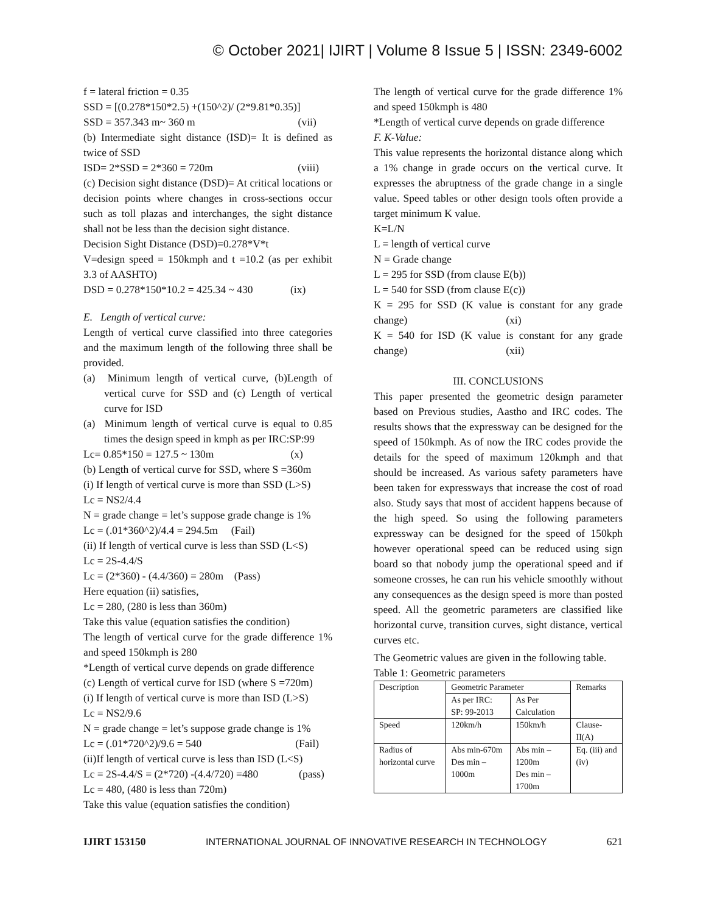© October 2021| IJIRT | Volume 8 Issue 5 | ISSN: 2349-6002
f = lateral friction = 0.35
SSD = [(0.278*150*2.5) +(150^2)/ (2*9.81*0.35)]
SSD = 357.343 m~ 360 m (vii)
(b) Intermediate sight distance (ISD)= It is defined as twice of SSD
ISD= 2*SSD = 2*360 = 720m (viii)
(c) Decision sight distance (DSD)= At critical locations or decision points where changes in cross-sections occur such as toll plazas and interchanges, the sight distance shall not be less than the decision sight distance.
Decision Sight Distance (DSD)=0.278*V*t
V=design speed = 150kmph and t =10.2 (as per exhibit 3.3 of AASHTO)
DSD = 0.278*150*10.2 = 425.34 ~ 430 (ix)
E. Length of vertical curve:
Length of vertical curve classified into three categories and the maximum length of the following three shall be provided.
(a) Minimum length of vertical curve, (b)Length of vertical curve for SSD and (c) Length of vertical curve for ISD
(a) Minimum length of vertical curve is equal to 0.85 times the design speed in kmph as per IRC:SP:99
Lc= 0.85*150 = 127.5 ~ 130m (x)
(b) Length of vertical curve for SSD, where S =360m
(i) If length of vertical curve is more than SSD (L>S)
Lc = NS2/4.4
N = grade change = let’s suppose grade change is 1%
Lc = (.01*360^2)/4.4 = 294.5m (Fail)
(ii) If length of vertical curve is less than SSD (L<S)
Lc = 2S-4.4/S
Lc = (2*360) - (4.4/360) = 280m (Pass)
Here equation (ii) satisfies,
Lc = 280, (280 is less than 360m)
Take this value (equation satisfies the condition)
The length of vertical curve for the grade difference 1% and speed 150kmph is 280
*Length of vertical curve depends on grade difference
(c) Length of vertical curve for ISD (where S =720m)
(i) If length of vertical curve is more than ISD (L>S)
Lc = NS2/9.6
N = grade change = let’s suppose grade change is 1%
Lc = (.01*720^2)/9.6 = 540 (Fail)
(ii)If length of vertical curve is less than ISD (L<S)
Lc = 2S-4.4/S = (2*720) -(4.4/720) =480 (pass)
Lc = 480, (480 is less than 720m)
Take this value (equation satisfies the condition)
The length of vertical curve for the grade difference 1% and speed 150kmph is 480
*Length of vertical curve depends on grade difference
F. K-Value:
This value represents the horizontal distance along which a 1% change in grade occurs on the vertical curve. It expresses the abruptness of the grade change in a single value. Speed tables or other design tools often provide a target minimum K value.
K=L/N
L = length of vertical curve
N = Grade change
L = 295 for SSD (from clause E(b))
L = 540 for SSD (from clause E(c))
K = 295 for SSD (K value is constant for any grade change) (xi)
K = 540 for ISD (K value is constant for any grade change) (xii)
III. CONCLUSIONS
This paper presented the geometric design parameter based on Previous studies, Aastho and IRC codes. The results shows that the expressway can be designed for the speed of 150kmph. As of now the IRC codes provide the details for the speed of maximum 120kmph and that should be increased. As various safety parameters have been taken for expressways that increase the cost of road also. Study says that most of accident happens because of the high speed. So using the following parameters expressway can be designed for the speed of 150kph however operational speed can be reduced using sign board so that nobody jump the operational speed and if someone crosses, he can run his vehicle smoothly without any consequences as the design speed is more than posted speed. All the geometric parameters are classified like horizontal curve, transition curves, sight distance, vertical curves etc.
The Geometric values are given in the following table.
Table 1: Geometric parameters
| Description | Geometric Parameter | | Remarks |
| | As per IRC: SP: 99-2013 | As Per Calculation | |
| Speed | 120km/h | 150km/h | Clause-II(A) |
| Radius of horizontal curve | Abs min-670m Des min – 1000m | Abs min – 1200m Des min – 1700m | Eq. (iii) and (iv) |
IJIRT 153150 INTERNATIONAL JOURNAL OF INNOVATIVE RESEARCH IN TECHNOLOGY 621